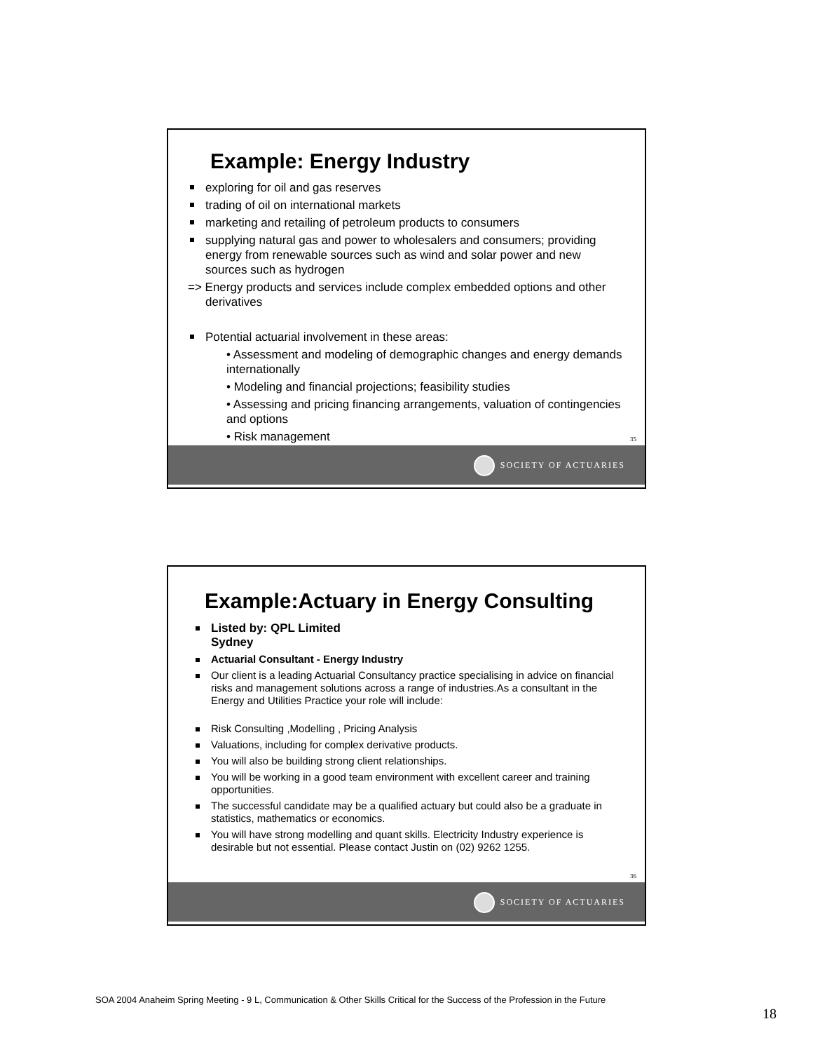Example: Energy Industry
exploring for oil and gas reserves
trading of oil on international markets
marketing and retailing of petroleum products to consumers
supplying natural gas and power to wholesalers and consumers; providing energy from renewable sources such as wind and solar power and new sources such as hydrogen
=> Energy products and services include complex embedded options and other derivatives
Potential actuarial involvement in these areas:
• Assessment and modeling of demographic changes and energy demands internationally
• Modeling and financial projections; feasibility studies
• Assessing and pricing financing arrangements, valuation of contingencies and options
• Risk management
35
SOCIETY OF ACTUARIES
Example:Actuary in Energy Consulting
Listed by: QPL Limited
Sydney
Actuarial Consultant - Energy Industry
Our client is a leading Actuarial Consultancy practice specialising in advice on financial risks and management solutions across a range of industries.As a consultant in the Energy and Utilities Practice your role will include:
Risk Consulting ,Modelling , Pricing Analysis
Valuations, including for complex derivative products.
You will also be building strong client relationships.
You will be working in a good team environment with excellent career and training opportunities.
The successful candidate may be a qualified actuary but could also be a graduate in statistics, mathematics or economics.
You will have strong modelling and quant skills. Electricity Industry experience is desirable but not essential. Please contact Justin on (02) 9262 1255.
36
SOCIETY OF ACTUARIES
SOA 2004 Anaheim Spring Meeting - 9 L, Communication & Other Skills Critical for the Success of the Profession in the Future
18